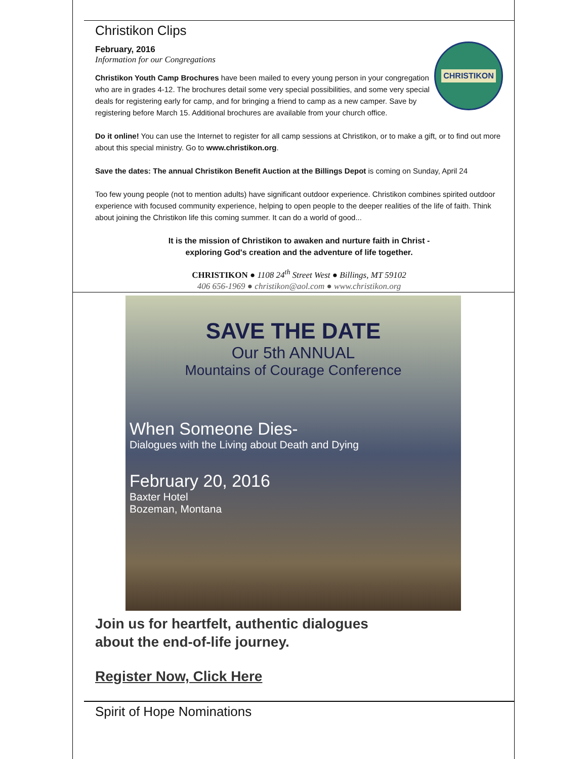Christikon Clips
February, 2016
Information for our Congregations
CHRISTIKON
Christikon Youth Camp Brochures have been mailed to every young person in your congregation who are in grades 4-12. The brochures detail some very special possibilities, and some very special deals for registering early for camp, and for bringing a friend to camp as a new camper. Save by registering before March 15. Additional brochures are available from your church office.
Do it online! You can use the Internet to register for all camp sessions at Christikon, or to make a gift, or to find out more about this special ministry. Go to www.christikon.org.
Save the dates: The annual Christikon Benefit Auction at the Billings Depot is coming on Sunday, April 24
Too few young people (not to mention adults) have significant outdoor experience. Christikon combines spirited outdoor experience with focused community experience, helping to open people to the deeper realities of the life of faith. Think about joining the Christikon life this coming summer. It can do a world of good...
It is the mission of Christikon to awaken and nurture faith in Christ -
exploring God's creation and the adventure of life together.
CHRISTIKON ● 1108 24<sup>th</sup> Street West ● Billings, MT 59102
406 656-1969 ● christikon@aol.com ● www.christikon.org
SAVE THE DATE
Our 5th ANNUAL
Mountains of Courage Conference
When Someone Dies-
Dialogues with the Living about Death and Dying
February 20, 2016
Baxter Hotel
Bozeman, Montana
Join us for heartfelt, authentic dialogues
about the end-of-life journey.
Register Now, Click Here
Spirit of Hope Nominations